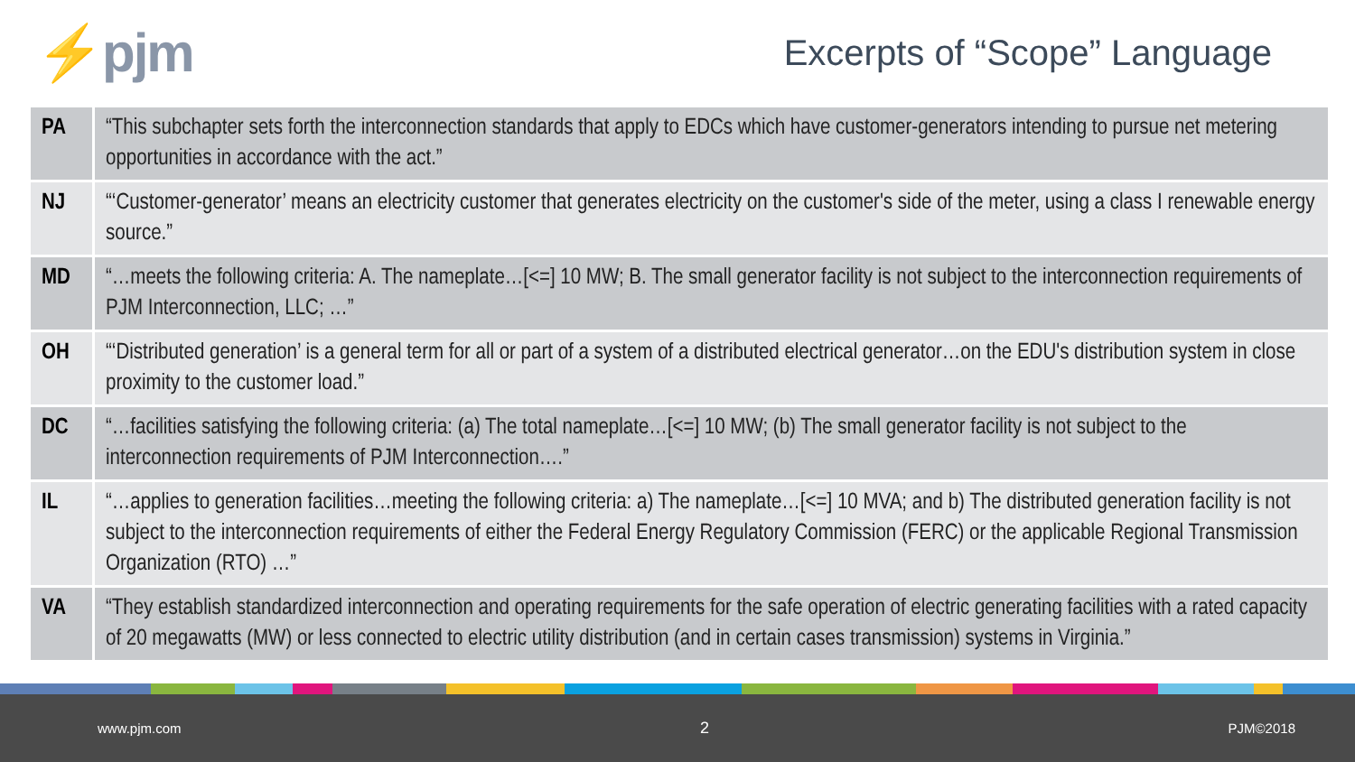⚡pjm
Excerpts of “Scope” Language
| PA | “This subchapter sets forth the interconnection standards that apply to EDCs which have customer-generators intending to pursue net metering opportunities in accordance with the act.” |
| NJ | “‘Customer-generator’ means an electricity customer that generates electricity on the customer's side of the meter, using a class I renewable energy source.” |
| MD | “…meets the following criteria: A. The nameplate…[<=] 10 MW; B. The small generator facility is not subject to the interconnection requirements of PJM Interconnection, LLC; …” |
| OH | “‘Distributed generation’ is a general term for all or part of a system of a distributed electrical generator…on the EDU's distribution system in close proximity to the customer load.” |
| DC | “…facilities satisfying the following criteria: (a) The total nameplate…[<=] 10 MW; (b) The small generator facility is not subject to the interconnection requirements of PJM Interconnection….” |
| IL | “…applies to generation facilities…meeting the following criteria: a) The nameplate…[<=] 10 MVA; and b) The distributed generation facility is not subject to the interconnection requirements of either the Federal Energy Regulatory Commission (FERC) or the applicable Regional Transmission Organization (RTO) …” |
| VA | “They establish standardized interconnection and operating requirements for the safe operation of electric generating facilities with a rated capacity of 20 megawatts (MW) or less connected to electric utility distribution (and in certain cases transmission) systems in Virginia.” |
www.pjm.com 2 PJM©2018